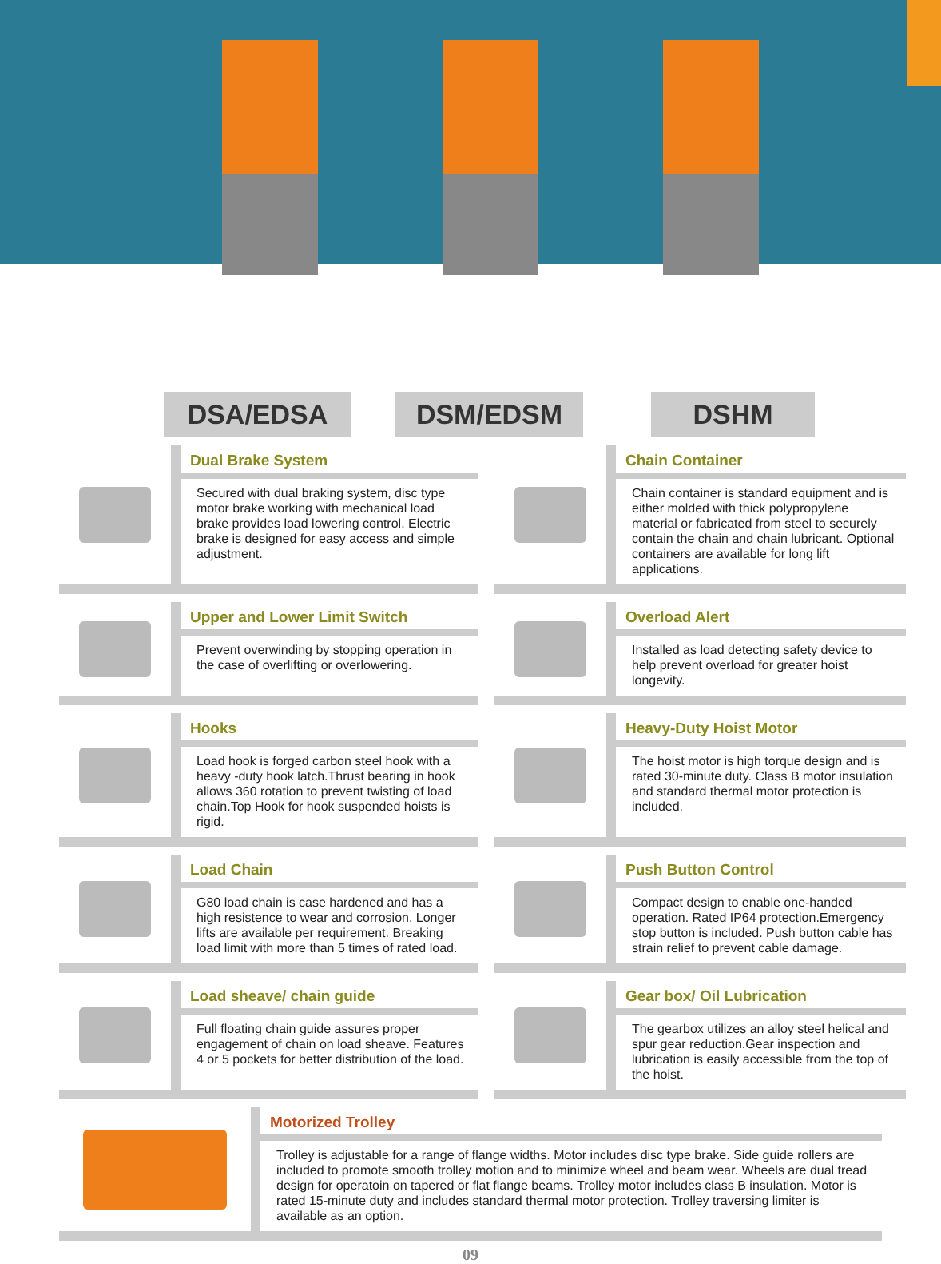DSA/EDSA DSM/EDSM DSHM
Dual Brake System
Secured with dual braking system, disc type motor brake working with mechanical load brake provides load lowering control. Electric brake is designed for easy access and simple adjustment.
Chain Container
Chain container is standard equipment and is either molded with thick polypropylene material or fabricated from steel to securely contain the chain and chain lubricant. Optional containers are available for long lift applications.
Upper and Lower Limit Switch
Prevent overwinding by stopping operation in the case of overlifting or overlowering.
Overload Alert
Installed as load detecting safety device to help prevent overload for greater hoist longevity.
Hooks
Load hook is forged carbon steel hook with a heavy -duty hook latch.Thrust bearing in hook allows 360 rotation to prevent twisting of load chain.Top Hook for hook suspended hoists is rigid.
Heavy-Duty Hoist Motor
The hoist motor is high torque design and is rated 30-minute duty. Class B motor insulation and standard thermal motor protection is included.
Load Chain
G80 load chain is case hardened and has a high resistence to wear and corrosion. Longer lifts are available per requirement. Breaking load limit with more than 5 times of rated load.
Push Button Control
Compact design to enable one-handed operation. Rated IP64 protection.Emergency stop button is included. Push button cable has strain relief to prevent cable damage.
Load sheave/ chain guide
Full floating chain guide assures proper engagement of chain on load sheave. Features 4 or 5 pockets for better distribution of the load.
Gear box/ Oil Lubrication
The gearbox utilizes an alloy steel helical and spur gear reduction.Gear inspection and lubrication is easily accessible from the top of the hoist.
Motorized Trolley
Trolley is adjustable for a range of flange widths. Motor includes disc type brake. Side guide rollers are included to promote smooth trolley motion and to minimize wheel and beam wear. Wheels are dual tread design for operatoin on tapered or flat flange beams. Trolley motor includes class B insulation. Motor is rated 15-minute duty and includes standard thermal motor protection. Trolley traversing limiter is available as an option.
09